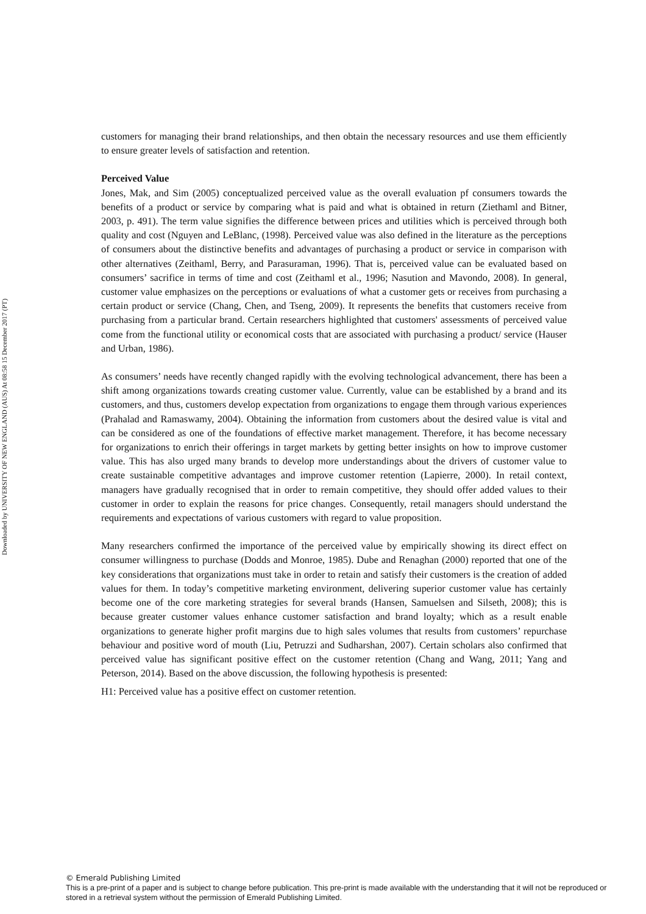Downloaded by UNIVERSITY OF NEW ENGLAND (AUS) At 08:58 15 December 2017 (PT)
customers for managing their brand relationships, and then obtain the necessary resources and use them efficiently to ensure greater levels of satisfaction and retention.
Perceived Value
Jones, Mak, and Sim (2005) conceptualized perceived value as the overall evaluation pf consumers towards the benefits of a product or service by comparing what is paid and what is obtained in return (Ziethaml and Bitner, 2003, p. 491). The term value signifies the difference between prices and utilities which is perceived through both quality and cost (Nguyen and LeBlanc, (1998). Perceived value was also defined in the literature as the perceptions of consumers about the distinctive benefits and advantages of purchasing a product or service in comparison with other alternatives (Zeithaml, Berry, and Parasuraman, 1996). That is, perceived value can be evaluated based on consumers’ sacrifice in terms of time and cost (Zeithaml et al., 1996; Nasution and Mavondo, 2008). In general, customer value emphasizes on the perceptions or evaluations of what a customer gets or receives from purchasing a certain product or service (Chang, Chen, and Tseng, 2009). It represents the benefits that customers receive from purchasing from a particular brand. Certain researchers highlighted that customers' assessments of perceived value come from the functional utility or economical costs that are associated with purchasing a product/ service (Hauser and Urban, 1986).
As consumers’ needs have recently changed rapidly with the evolving technological advancement, there has been a shift among organizations towards creating customer value. Currently, value can be established by a brand and its customers, and thus, customers develop expectation from organizations to engage them through various experiences (Prahalad and Ramaswamy, 2004). Obtaining the information from customers about the desired value is vital and can be considered as one of the foundations of effective market management. Therefore, it has become necessary for organizations to enrich their offerings in target markets by getting better insights on how to improve customer value. This has also urged many brands to develop more understandings about the drivers of customer value to create sustainable competitive advantages and improve customer retention (Lapierre, 2000). In retail context, managers have gradually recognised that in order to remain competitive, they should offer added values to their customer in order to explain the reasons for price changes. Consequently, retail managers should understand the requirements and expectations of various customers with regard to value proposition.
Many researchers confirmed the importance of the perceived value by empirically showing its direct effect on consumer willingness to purchase (Dodds and Monroe, 1985). Dube and Renaghan (2000) reported that one of the key considerations that organizations must take in order to retain and satisfy their customers is the creation of added values for them. In today’s competitive marketing environment, delivering superior customer value has certainly become one of the core marketing strategies for several brands (Hansen, Samuelsen and Silseth, 2008); this is because greater customer values enhance customer satisfaction and brand loyalty; which as a result enable organizations to generate higher profit margins due to high sales volumes that results from customers’ repurchase behaviour and positive word of mouth (Liu, Petruzzi and Sudharshan, 2007). Certain scholars also confirmed that perceived value has significant positive effect on the customer retention (Chang and Wang, 2011; Yang and Peterson, 2014). Based on the above discussion, the following hypothesis is presented:
H1: Perceived value has a positive effect on customer retention.
© Emerald Publishing Limited
This is a pre-print of a paper and is subject to change before publication. This pre-print is made available with the understanding that it will not be reproduced or stored in a retrieval system without the permission of Emerald Publishing Limited.